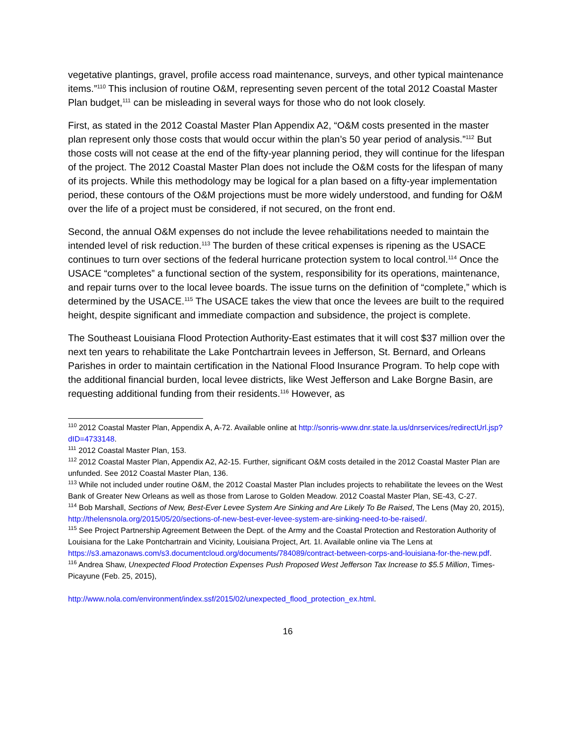vegetative plantings, gravel, profile access road maintenance, surveys, and other typical maintenance items.”<sup>110</sup> This inclusion of routine O&M, representing seven percent of the total 2012 Coastal Master Plan budget,<sup>111</sup> can be misleading in several ways for those who do not look closely.
First, as stated in the 2012 Coastal Master Plan Appendix A2, “O&M costs presented in the master plan represent only those costs that would occur within the plan’s 50 year period of analysis.”<sup>112</sup> But those costs will not cease at the end of the fifty-year planning period, they will continue for the lifespan of the project. The 2012 Coastal Master Plan does not include the O&M costs for the lifespan of many of its projects. While this methodology may be logical for a plan based on a fifty-year implementation period, these contours of the O&M projections must be more widely understood, and funding for O&M over the life of a project must be considered, if not secured, on the front end.
Second, the annual O&M expenses do not include the levee rehabilitations needed to maintain the intended level of risk reduction.<sup>113</sup> The burden of these critical expenses is ripening as the USACE continues to turn over sections of the federal hurricane protection system to local control.<sup>114</sup> Once the USACE “completes” a functional section of the system, responsibility for its operations, maintenance, and repair turns over to the local levee boards. The issue turns on the definition of “complete,” which is determined by the USACE.<sup>115</sup> The USACE takes the view that once the levees are built to the required height, despite significant and immediate compaction and subsidence, the project is complete.
The Southeast Louisiana Flood Protection Authority-East estimates that it will cost $37 million over the next ten years to rehabilitate the Lake Pontchartrain levees in Jefferson, St. Bernard, and Orleans Parishes in order to maintain certification in the National Flood Insurance Program. To help cope with the additional financial burden, local levee districts, like West Jefferson and Lake Borgne Basin, are requesting additional funding from their residents.<sup>116</sup> However, as
<sup>110</sup> 2012 Coastal Master Plan, Appendix A, A-72. Available online at http://sonris-www.dnr.state.la.us/dnrservices/redirectUrl.jsp?dID=4733148.
<sup>111</sup> 2012 Coastal Master Plan, 153.
<sup>112</sup> 2012 Coastal Master Plan, Appendix A2, A2-15. Further, significant O&M costs detailed in the 2012 Coastal Master Plan are unfunded. See 2012 Coastal Master Plan, 136.
<sup>113</sup> While not included under routine O&M, the 2012 Coastal Master Plan includes projects to rehabilitate the levees on the West Bank of Greater New Orleans as well as those from Larose to Golden Meadow. 2012 Coastal Master Plan, SE-43, C-27.
<sup>114</sup> Bob Marshall, Sections of New, Best-Ever Levee System Are Sinking and Are Likely To Be Raised, The Lens (May 20, 2015), http://thelensnola.org/2015/05/20/sections-of-new-best-ever-levee-system-are-sinking-need-to-be-raised/.
<sup>115</sup> See Project Partnership Agreement Between the Dept. of the Army and the Coastal Protection and Restoration Authority of Louisiana for the Lake Pontchartrain and Vicinity, Louisiana Project, Art. 1I. Available online via The Lens at https://s3.amazonaws.com/s3.documentcloud.org/documents/784089/contract-between-corps-and-louisiana-for-the-new.pdf.
<sup>116</sup> Andrea Shaw, Unexpected Flood Protection Expenses Push Proposed West Jefferson Tax Increase to $5.5 Million, Times-Picayune (Feb. 25, 2015),
http://www.nola.com/environment/index.ssf/2015/02/unexpected_flood_protection_ex.html.
16